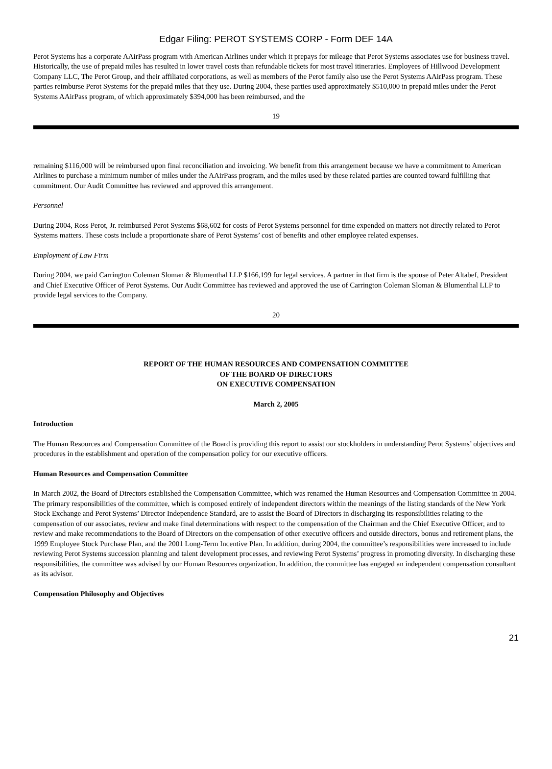Edgar Filing: PEROT SYSTEMS CORP - Form DEF 14A
Perot Systems has a corporate AAirPass program with American Airlines under which it prepays for mileage that Perot Systems associates use for business travel. Historically, the use of prepaid miles has resulted in lower travel costs than refundable tickets for most travel itineraries. Employees of Hillwood Development Company LLC, The Perot Group, and their affiliated corporations, as well as members of the Perot family also use the Perot Systems AAirPass program. These parties reimburse Perot Systems for the prepaid miles that they use. During 2004, these parties used approximately $510,000 in prepaid miles under the Perot Systems AAirPass program, of which approximately $394,000 has been reimbursed, and the
19
remaining $116,000 will be reimbursed upon final reconciliation and invoicing. We benefit from this arrangement because we have a commitment to American Airlines to purchase a minimum number of miles under the AAirPass program, and the miles used by these related parties are counted toward fulfilling that commitment. Our Audit Committee has reviewed and approved this arrangement.
Personnel
During 2004, Ross Perot, Jr. reimbursed Perot Systems $68,602 for costs of Perot Systems personnel for time expended on matters not directly related to Perot Systems matters. These costs include a proportionate share of Perot Systems’ cost of benefits and other employee related expenses.
Employment of Law Firm
During 2004, we paid Carrington Coleman Sloman & Blumenthal LLP $166,199 for legal services. A partner in that firm is the spouse of Peter Altabef, President and Chief Executive Officer of Perot Systems. Our Audit Committee has reviewed and approved the use of Carrington Coleman Sloman & Blumenthal LLP to provide legal services to the Company.
20
REPORT OF THE HUMAN RESOURCES AND COMPENSATION COMMITTEE
OF THE BOARD OF DIRECTORS
ON EXECUTIVE COMPENSATION
March 2, 2005
Introduction
The Human Resources and Compensation Committee of the Board is providing this report to assist our stockholders in understanding Perot Systems’ objectives and procedures in the establishment and operation of the compensation policy for our executive officers.
Human Resources and Compensation Committee
In March 2002, the Board of Directors established the Compensation Committee, which was renamed the Human Resources and Compensation Committee in 2004. The primary responsibilities of the committee, which is composed entirely of independent directors within the meanings of the listing standards of the New York Stock Exchange and Perot Systems’ Director Independence Standard, are to assist the Board of Directors in discharging its responsibilities relating to the compensation of our associates, review and make final determinations with respect to the compensation of the Chairman and the Chief Executive Officer, and to review and make recommendations to the Board of Directors on the compensation of other executive officers and outside directors, bonus and retirement plans, the 1999 Employee Stock Purchase Plan, and the 2001 Long-Term Incentive Plan. In addition, during 2004, the committee’s responsibilities were increased to include reviewing Perot Systems succession planning and talent development processes, and reviewing Perot Systems’ progress in promoting diversity. In discharging these responsibilities, the committee was advised by our Human Resources organization. In addition, the committee has engaged an independent compensation consultant as its advisor.
Compensation Philosophy and Objectives
21